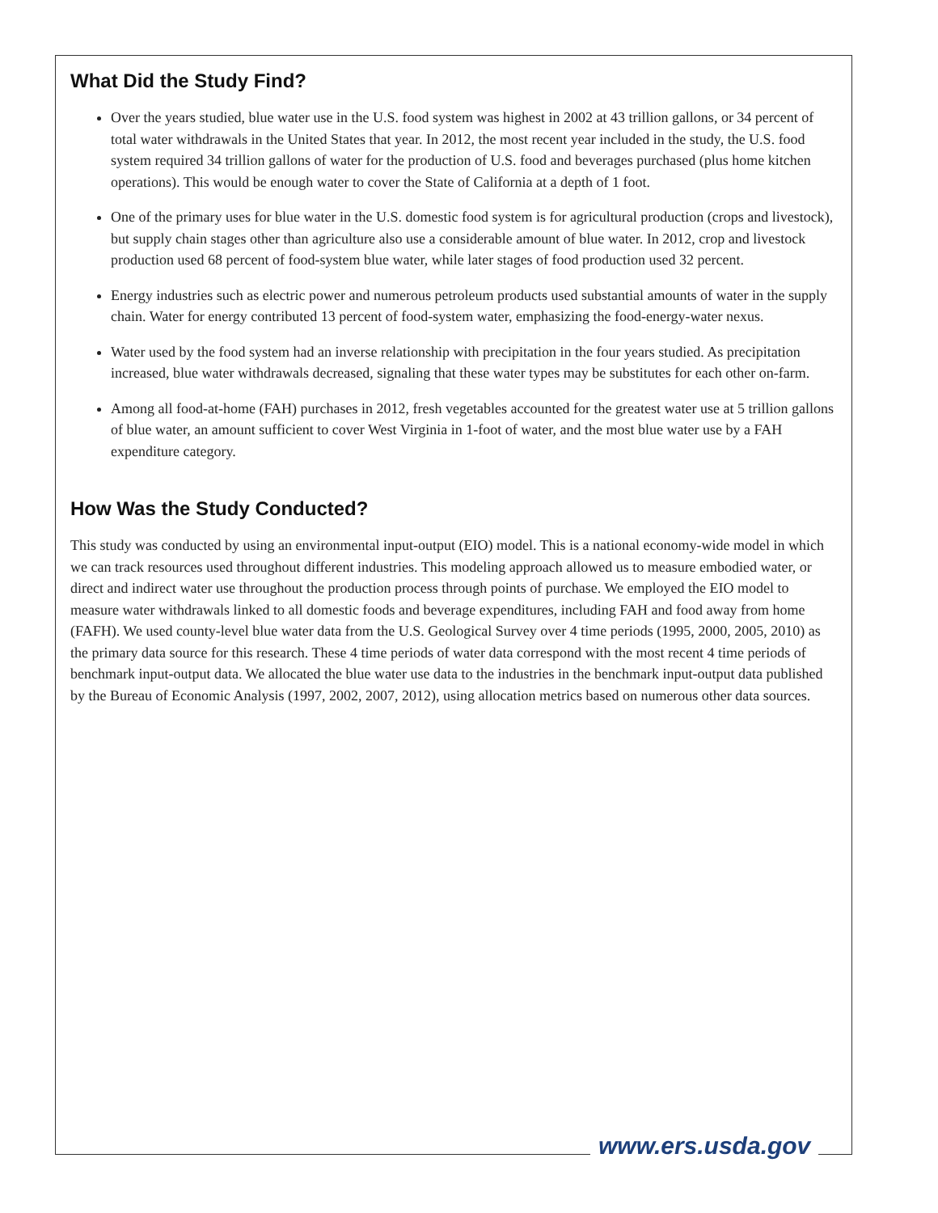What Did the Study Find?
Over the years studied, blue water use in the U.S. food system was highest in 2002 at 43 trillion gallons, or 34 percent of total water withdrawals in the United States that year. In 2012, the most recent year included in the study, the U.S. food system required 34 trillion gallons of water for the production of U.S. food and beverages purchased (plus home kitchen operations). This would be enough water to cover the State of California at a depth of 1 foot.
One of the primary uses for blue water in the U.S. domestic food system is for agricultural production (crops and livestock), but supply chain stages other than agriculture also use a considerable amount of blue water. In 2012, crop and livestock production used 68 percent of food-system blue water, while later stages of food production used 32 percent.
Energy industries such as electric power and numerous petroleum products used substantial amounts of water in the supply chain. Water for energy contributed 13 percent of food-system water, emphasizing the food-energy-water nexus.
Water used by the food system had an inverse relationship with precipitation in the four years studied. As precipitation increased, blue water withdrawals decreased, signaling that these water types may be substitutes for each other on-farm.
Among all food-at-home (FAH) purchases in 2012, fresh vegetables accounted for the greatest water use at 5 trillion gallons of blue water, an amount sufficient to cover West Virginia in 1-foot of water, and the most blue water use by a FAH expenditure category.
How Was the Study Conducted?
This study was conducted by using an environmental input-output (EIO) model. This is a national economy-wide model in which we can track resources used throughout different industries. This modeling approach allowed us to measure embodied water, or direct and indirect water use throughout the production process through points of purchase. We employed the EIO model to measure water withdrawals linked to all domestic foods and beverage expenditures, including FAH and food away from home (FAFH). We used county-level blue water data from the U.S. Geological Survey over 4 time periods (1995, 2000, 2005, 2010) as the primary data source for this research. These 4 time periods of water data correspond with the most recent 4 time periods of benchmark input-output data. We allocated the blue water use data to the industries in the benchmark input-output data published by the Bureau of Economic Analysis (1997, 2002, 2007, 2012), using allocation metrics based on numerous other data sources.
www.ers.usda.gov